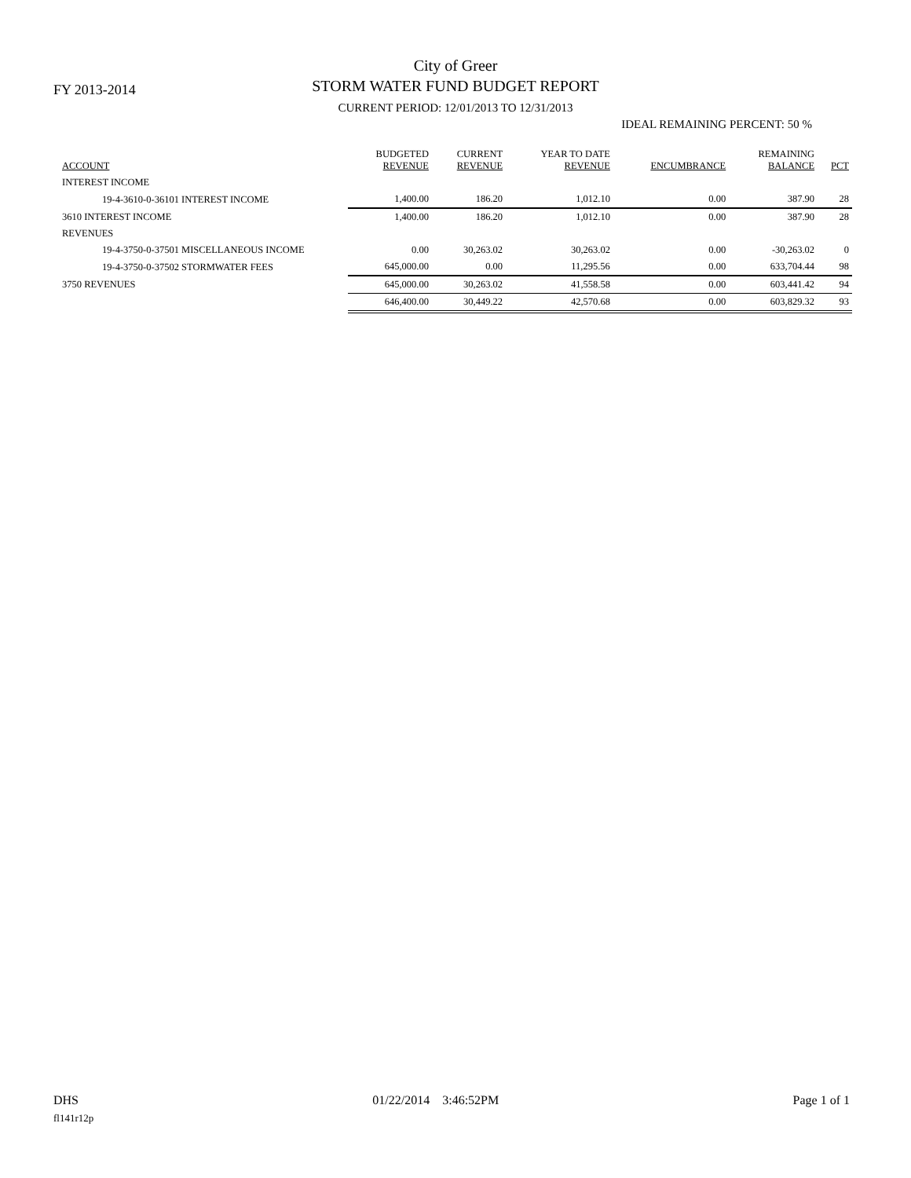FY 2013-2014
City of Greer
STORM WATER FUND BUDGET REPORT
CURRENT PERIOD: 12/01/2013 TO 12/31/2013
IDEAL REMAINING PERCENT: 50 %
| ACCOUNT | BUDGETED REVENUE | CURRENT REVENUE | YEAR TO DATE REVENUE | ENCUMBRANCE | REMAINING BALANCE | PCT |
| --- | --- | --- | --- | --- | --- | --- |
| INTEREST INCOME | | | | | | |
| 19-4-3610-0-36101 INTEREST INCOME | 1,400.00 | 186.20 | 1,012.10 | 0.00 | 387.90 | 28 |
| 3610 INTEREST INCOME | 1,400.00 | 186.20 | 1,012.10 | 0.00 | 387.90 | 28 |
| REVENUES | | | | | | |
| 19-4-3750-0-37501 MISCELLANEOUS INCOME | 0.00 | 30,263.02 | 30,263.02 | 0.00 | -30,263.02 | 0 |
| 19-4-3750-0-37502 STORMWATER FEES | 645,000.00 | 0.00 | 11,295.56 | 0.00 | 633,704.44 | 98 |
| 3750 REVENUES | 645,000.00 | 30,263.02 | 41,558.58 | 0.00 | 603,441.42 | 94 |
| | 646,400.00 | 30,449.22 | 42,570.68 | 0.00 | 603,829.32 | 93 |
DHS 01/22/2014 3:46:52PM Page 1 of 1
fl141r12p